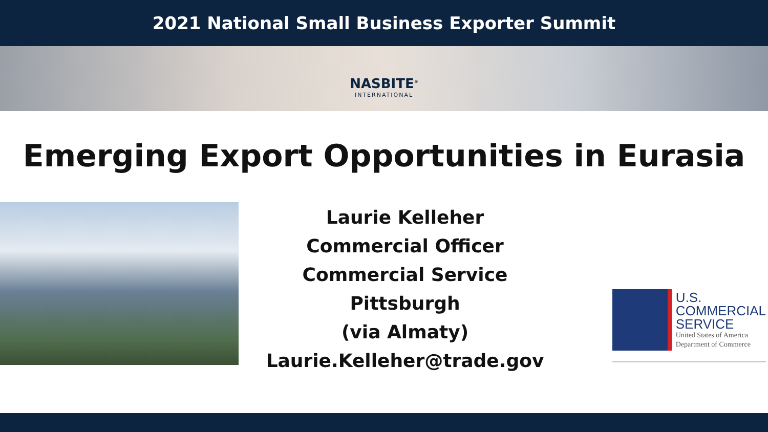2021 National Small Business Exporter Summit
NASBITE<sup>®</sup> INTERNATIONAL
Emerging Export Opportunities in Eurasia
Laurie Kelleher
Commercial Officer
Commercial Service Pittsburgh
(via Almaty)
Laurie.Kelleher@trade.gov
U.S.
COMMERCIAL
SERVICE
United States of America
Department of Commerce